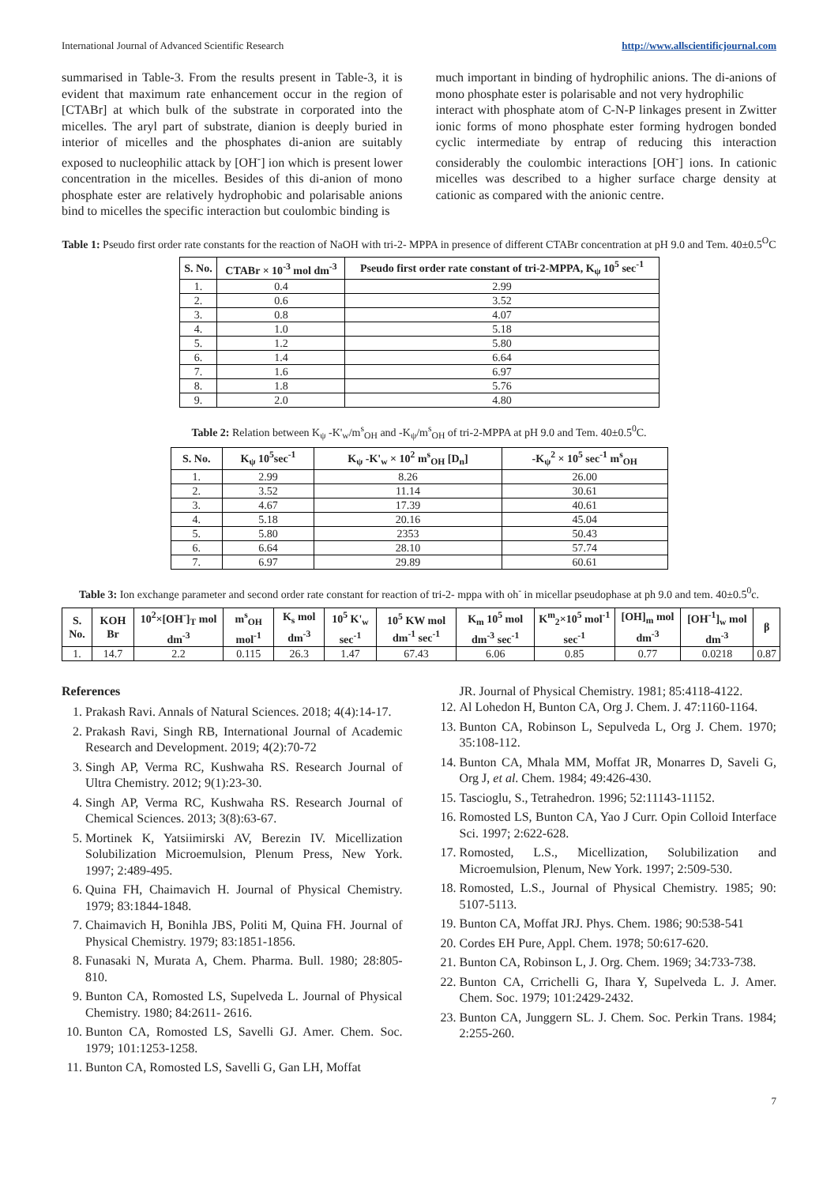International Journal of Advanced Scientific Research http://www.allscientificjournal.com
summarised in Table-3. From the results present in Table-3, it is evident that maximum rate enhancement occur in the region of [CTABr] at which bulk of the substrate in corporated into the micelles. The aryl part of substrate, dianion is deeply buried in interior of micelles and the phosphates di-anion are suitably exposed to nucleophilic attack by [OH<sup>-</sup>] ion which is present lower concentration in the micelles. Besides of this di-anion of mono phosphate ester are relatively hydrophobic and polarisable anions bind to micelles the specific interaction but coulombic binding is
much important in binding of hydrophilic anions. The di-anions of mono phosphate ester is polarisable and not very hydrophilic
interact with phosphate atom of C-N-P linkages present in Zwitter ionic forms of mono phosphate ester forming hydrogen bonded cyclic intermediate by entrap of reducing this interaction considerably the coulombic interactions [OH<sup>-</sup>] ions. In cationic micelles was described to a higher surface charge density at cationic as compared with the anionic centre.
Table 1: Pseudo first order rate constants for the reaction of NaOH with tri-2- MPPA in presence of different CTABr concentration at pH 9.0 and Tem. 40±0.5<sup>O</sup>C
| S. No. | CTABr × 10<sup>-3</sup> mol dm<sup>-3</sup> | Pseudo first order rate constant of tri-2-MPPA, K<sub>ψ</sub> 10<sup>5</sup> sec<sup>-1</sup> |
| --- | --- | --- |
| 1. | 0.4 | 2.99 |
| 2. | 0.6 | 3.52 |
| 3. | 0.8 | 4.07 |
| 4. | 1.0 | 5.18 |
| 5. | 1.2 | 5.80 |
| 6. | 1.4 | 6.64 |
| 7. | 1.6 | 6.97 |
| 8. | 1.8 | 5.76 |
| 9. | 2.0 | 4.80 |
Table 2: Relation between K<sub>ψ</sub> -K'<sub>w</sub>/m<sup>s</sup><sub>OH</sub> and -K<sub>ψ</sub>/m<sup>s</sup><sub>OH</sub> of tri-2-MPPA at pH 9.0 and Tem. 40±0.5<sup>0</sup>C.
| S. No. | K<sub>ψ</sub> 10<sup>5</sup>sec<sup>-1</sup> | K<sub>ψ</sub> -K'<sub>w</sub> × 10<sup>2</sup> m<sup>s</sup><sub>OH</sub> [D<sub>n</sub>] | -K<sub>ψ</sub><sup>2</sup> × 10<sup>5</sup> sec<sup>-1</sup> m<sup>s</sup><sub>OH</sub> |
| --- | --- | --- | --- |
| 1. | 2.99 | 8.26 | 26.00 |
| 2. | 3.52 | 11.14 | 30.61 |
| 3. | 4.67 | 17.39 | 40.61 |
| 4. | 5.18 | 20.16 | 45.04 |
| 5. | 5.80 | 2353 | 50.43 |
| 6. | 6.64 | 28.10 | 57.74 |
| 7. | 6.97 | 29.89 | 60.61 |
Table 3: Ion exchange parameter and second order rate constant for reaction of tri-2- mppa with oh<sup>-</sup> in micellar pseudophase at ph 9.0 and tem. 40±0.5<sup>0</sup>c.
| S. No. | KOH Br | 10<sup>2</sup>×[OH<sup>-</sup>]<sub>T</sub> mol dm<sup>-3</sup> | m<sup>s</sup><sub>OH</sub> mol<sup>-1</sup> | K<sub>s</sub> mol dm<sup>-3</sup> | 10<sup>5</sup> K'<sub>w</sub> sec<sup>-1</sup> | 10<sup>5</sup> KW mol dm<sup>-1</sup> sec<sup>-1</sup> | K<sub>m</sub> 10<sup>5</sup> mol dm<sup>-3</sup> sec<sup>-1</sup> | K<sup>m</sup><sub>2</sub>×10<sup>5</sup> mol<sup>-1</sup> sec<sup>-1</sup> | [OH]<sub>m</sub> mol dm<sup>-3</sup> | [OH<sup>-1</sup>]<sub>w</sub> mol dm<sup>-3</sup> | β |
| --- | --- | --- | --- | --- | --- | --- | --- | --- | --- | --- | --- |
| 1. | 14.7 | 2.2 | 0.115 | 26.3 | 1.47 | 67.43 | 6.06 | 0.85 | 0.77 | 0.0218 | 0.87 |
References
1. Prakash Ravi. Annals of Natural Sciences. 2018; 4(4):14-17.
2. Prakash Ravi, Singh RB, International Journal of Academic Research and Development. 2019; 4(2):70-72
3. Singh AP, Verma RC, Kushwaha RS. Research Journal of Ultra Chemistry. 2012; 9(1):23-30.
4. Singh AP, Verma RC, Kushwaha RS. Research Journal of Chemical Sciences. 2013; 3(8):63-67.
5. Mortinek K, Yatsiimirski AV, Berezin IV. Micellization Solubilization Microemulsion, Plenum Press, New York. 1997; 2:489-495.
6. Quina FH, Chaimavich H. Journal of Physical Chemistry. 1979; 83:1844-1848.
7. Chaimavich H, Bonihla JBS, Politi M, Quina FH. Journal of Physical Chemistry. 1979; 83:1851-1856.
8. Funasaki N, Murata A, Chem. Pharma. Bull. 1980; 28:805-810.
9. Bunton CA, Romosted LS, Supelveda L. Journal of Physical Chemistry. 1980; 84:2611- 2616.
10. Bunton CA, Romosted LS, Savelli GJ. Amer. Chem. Soc. 1979; 101:1253-1258.
11. Bunton CA, Romosted LS, Savelli G, Gan LH, Moffat
JR. Journal of Physical Chemistry. 1981; 85:4118-4122.
12. Al Lohedon H, Bunton CA, Org J. Chem. J. 47:1160-1164.
13. Bunton CA, Robinson L, Sepulveda L, Org J. Chem. 1970; 35:108-112.
14. Bunton CA, Mhala MM, Moffat JR, Monarres D, Saveli G, Org J, et al. Chem. 1984; 49:426-430.
15. Tascioglu, S., Tetrahedron. 1996; 52:11143-11152.
16. Romosted LS, Bunton CA, Yao J Curr. Opin Colloid Interface Sci. 1997; 2:622-628.
17. Romosted, L.S., Micellization, Solubilization and Microemulsion, Plenum, New York. 1997; 2:509-530.
18. Romosted, L.S., Journal of Physical Chemistry. 1985; 90: 5107-5113.
19. Bunton CA, Moffat JRJ. Phys. Chem. 1986; 90:538-541
20. Cordes EH Pure, Appl. Chem. 1978; 50:617-620.
21. Bunton CA, Robinson L, J. Org. Chem. 1969; 34:733-738.
22. Bunton CA, Crrichelli G, Ihara Y, Supelveda L. J. Amer. Chem. Soc. 1979; 101:2429-2432.
23. Bunton CA, Junggern SL. J. Chem. Soc. Perkin Trans. 1984; 2:255-260.
7